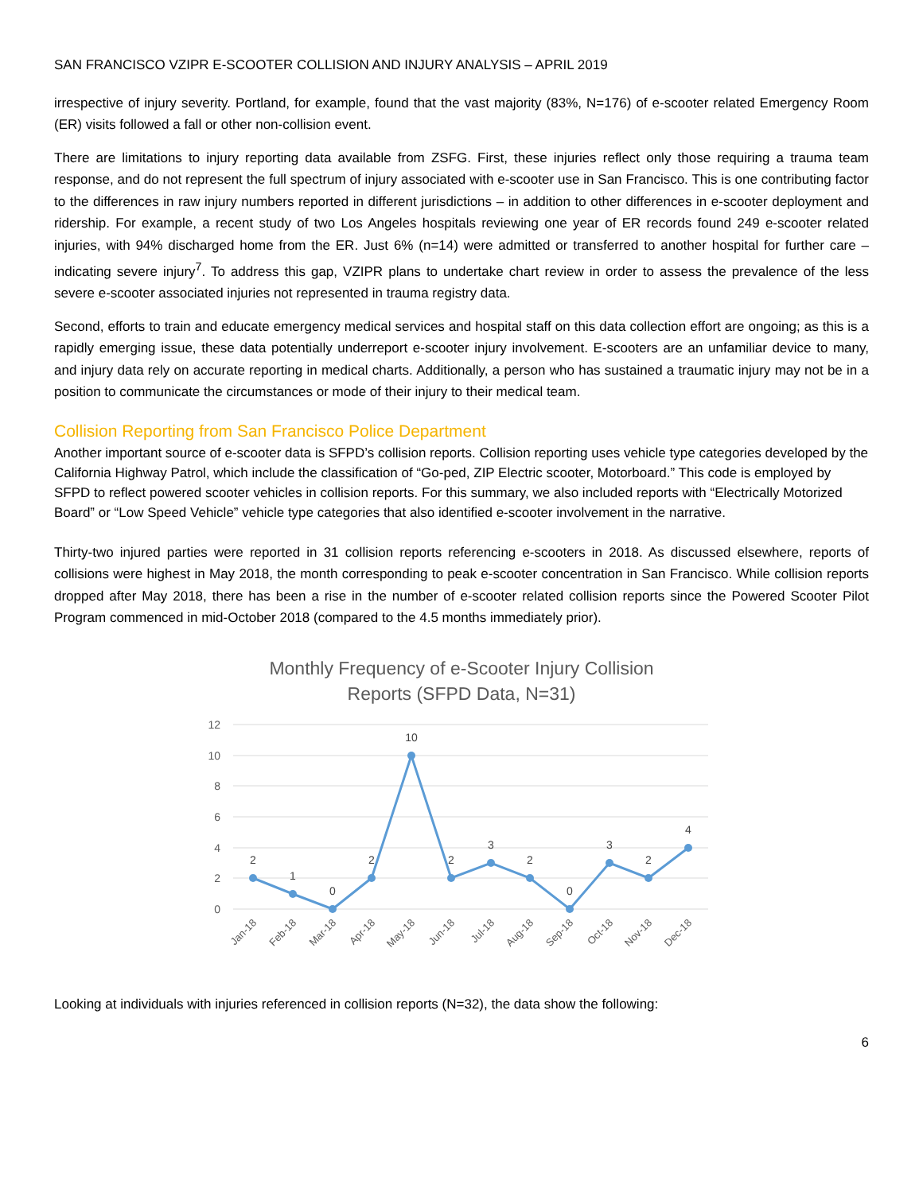SAN FRANCISCO VZIPR E-SCOOTER COLLISION AND INJURY ANALYSIS – APRIL 2019
irrespective of injury severity. Portland, for example, found that the vast majority (83%, N=176) of e-scooter related Emergency Room (ER) visits followed a fall or other non-collision event.
There are limitations to injury reporting data available from ZSFG. First, these injuries reflect only those requiring a trauma team response, and do not represent the full spectrum of injury associated with e-scooter use in San Francisco. This is one contributing factor to the differences in raw injury numbers reported in different jurisdictions – in addition to other differences in e-scooter deployment and ridership. For example, a recent study of two Los Angeles hospitals reviewing one year of ER records found 249 e-scooter related injuries, with 94% discharged home from the ER. Just 6% (n=14) were admitted or transferred to another hospital for further care – indicating severe injury<sup>7</sup>. To address this gap, VZIPR plans to undertake chart review in order to assess the prevalence of the less severe e-scooter associated injuries not represented in trauma registry data.
Second, efforts to train and educate emergency medical services and hospital staff on this data collection effort are ongoing; as this is a rapidly emerging issue, these data potentially underreport e-scooter injury involvement. E-scooters are an unfamiliar device to many, and injury data rely on accurate reporting in medical charts. Additionally, a person who has sustained a traumatic injury may not be in a position to communicate the circumstances or mode of their injury to their medical team.
Collision Reporting from San Francisco Police Department
Another important source of e-scooter data is SFPD’s collision reports. Collision reporting uses vehicle type categories developed by the California Highway Patrol, which include the classification of “Go-ped, ZIP Electric scooter, Motorboard.” This code is employed by SFPD to reflect powered scooter vehicles in collision reports. For this summary, we also included reports with “Electrically Motorized Board” or “Low Speed Vehicle” vehicle type categories that also identified e-scooter involvement in the narrative.
Thirty-two injured parties were reported in 31 collision reports referencing e-scooters in 2018. As discussed elsewhere, reports of collisions were highest in May 2018, the month corresponding to peak e-scooter concentration in San Francisco. While collision reports dropped after May 2018, there has been a rise in the number of e-scooter related collision reports since the Powered Scooter Pilot Program commenced in mid-October 2018 (compared to the 4.5 months immediately prior).
Monthly Frequency of e-Scooter Injury Collision
Reports (SFPD Data, N=31)
12
10
8
6
4
2
0
2
1
0
2
10
2
3
2
0
3
2
4
Jan-18
Feb-18
Mar-18
Apr-18
May-18
Jun-18
Jul-18
Aug-18
Sep-18
Oct-18
Nov-18
Dec-18
Looking at individuals with injuries referenced in collision reports (N=32), the data show the following:
6